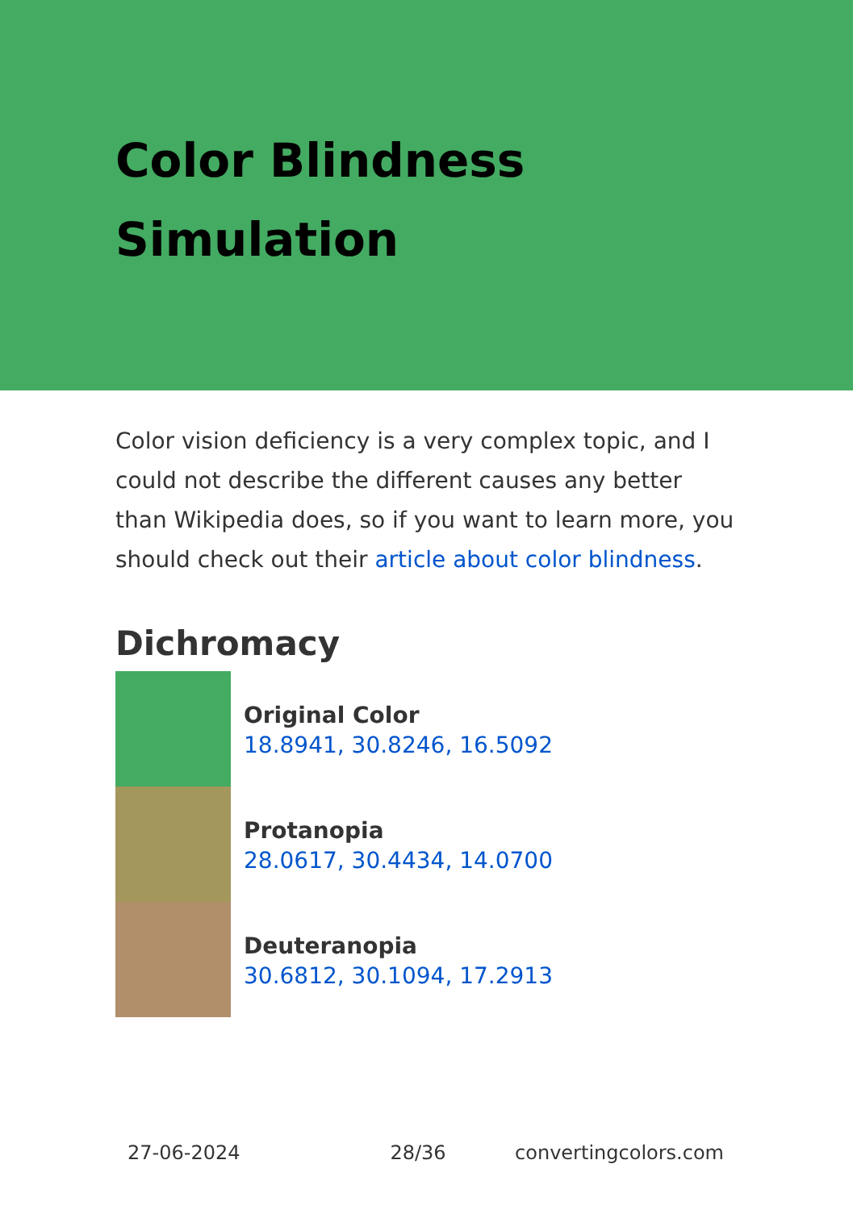Color Blindness
Simulation
Color vision deficiency is a very complex topic, and I could not describe the different causes any better than Wikipedia does, so if you want to learn more, you should check out their article about color blindness.
Dichromacy
Original Color
18.8941, 30.8246, 16.5092
Protanopia
28.0617, 30.4434, 14.0700
Deuteranopia
30.6812, 30.1094, 17.2913
27-06-2024 28/36 convertingcolors.com